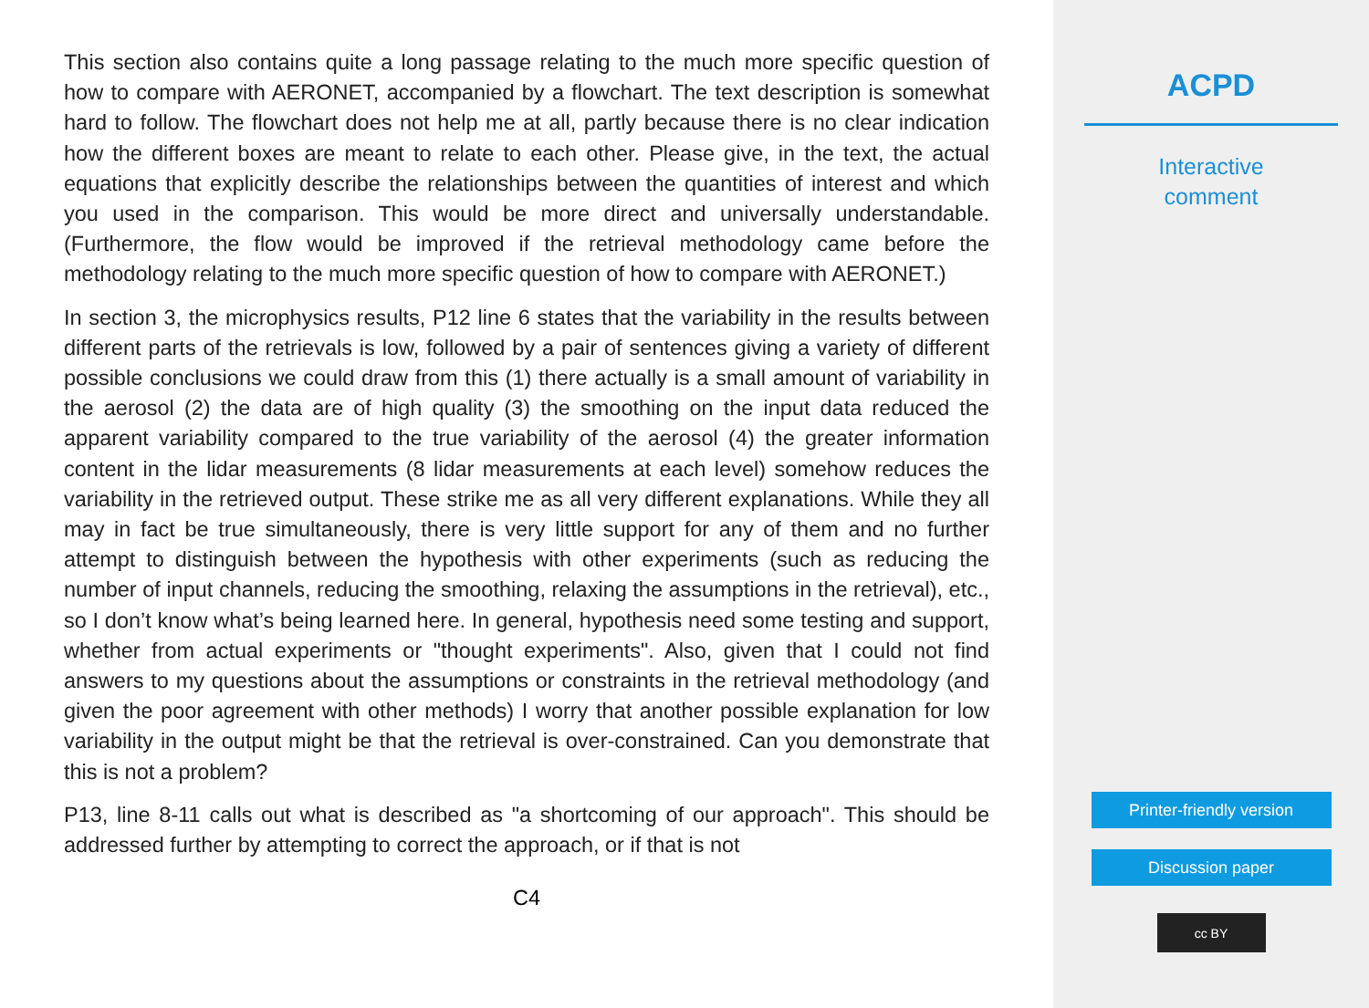This section also contains quite a long passage relating to the much more specific question of how to compare with AERONET, accompanied by a flowchart. The text description is somewhat hard to follow. The flowchart does not help me at all, partly because there is no clear indication how the different boxes are meant to relate to each other. Please give, in the text, the actual equations that explicitly describe the relationships between the quantities of interest and which you used in the comparison. This would be more direct and universally understandable. (Furthermore, the flow would be improved if the retrieval methodology came before the methodology relating to the much more specific question of how to compare with AERONET.)
In section 3, the microphysics results, P12 line 6 states that the variability in the results between different parts of the retrievals is low, followed by a pair of sentences giving a variety of different possible conclusions we could draw from this (1) there actually is a small amount of variability in the aerosol (2) the data are of high quality (3) the smoothing on the input data reduced the apparent variability compared to the true variability of the aerosol (4) the greater information content in the lidar measurements (8 lidar measurements at each level) somehow reduces the variability in the retrieved output. These strike me as all very different explanations. While they all may in fact be true simultaneously, there is very little support for any of them and no further attempt to distinguish between the hypothesis with other experiments (such as reducing the number of input channels, reducing the smoothing, relaxing the assumptions in the retrieval), etc., so I don’t know what’s being learned here. In general, hypothesis need some testing and support, whether from actual experiments or "thought experiments". Also, given that I could not find answers to my questions about the assumptions or constraints in the retrieval methodology (and given the poor agreement with other methods) I worry that another possible explanation for low variability in the output might be that the retrieval is over-constrained. Can you demonstrate that this is not a problem?
P13, line 8-11 calls out what is described as "a shortcoming of our approach". This should be addressed further by attempting to correct the approach, or if that is not
C4
ACPD
Interactive
comment
Printer-friendly version
Discussion paper
cc BY